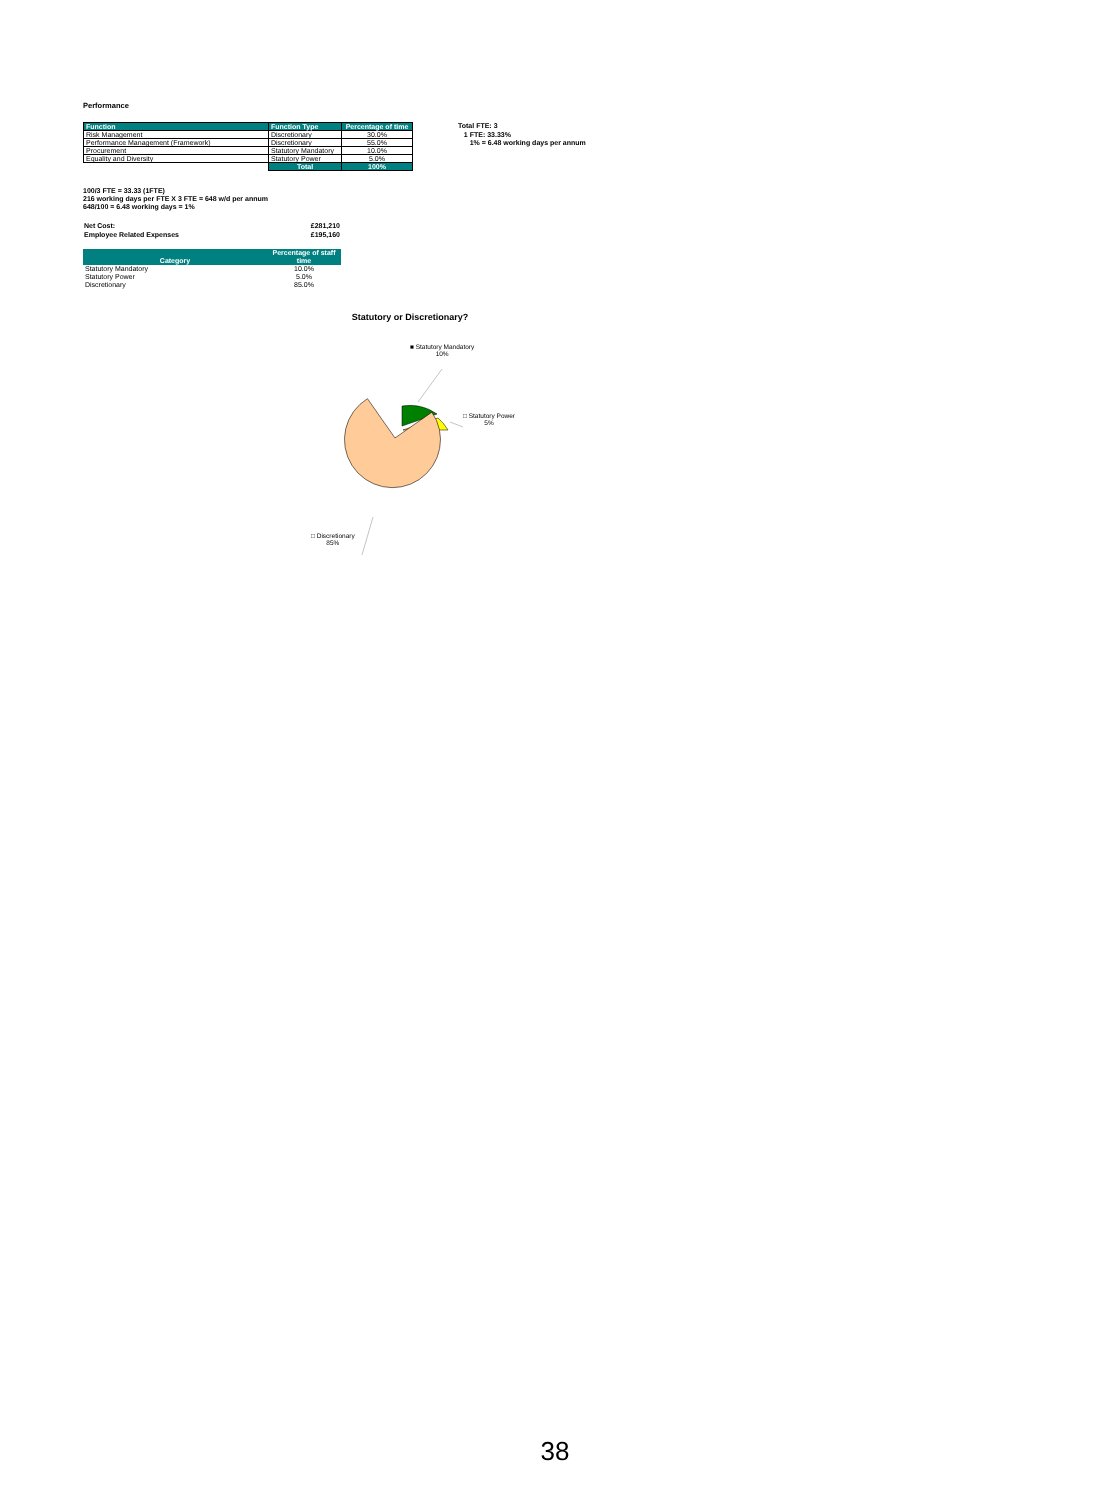Performance
| Function | Function Type | Percentage of time |
| --- | --- | --- |
| Risk Management | Discretionary | 30.0% |
| Performance Management (Framework) | Discretionary | 55.0% |
| Procurement | Statutory Mandatory | 10.0% |
| Equality and Diversity | Statutory Power | 5.0% |
| | Total | 100% |
Total FTE: 3
1 FTE: 33.33%
1% = 6.48 working days per annum
100/3 FTE = 33.33 (1FTE)
216 working days per FTE X 3 FTE = 648 w/d per annum
648/100 = 6.48 working days = 1%
| Net Cost: | £281,210 |
| Employee Related Expenses | £195,160 |
| Category | Percentage of staff time |
| --- | --- |
| Statutory Mandatory | 10.0% |
| Statutory Power | 5.0% |
| Discretionary | 85.0% |
Statutory or Discretionary?
■ Statutory Mandatory
10%
□ Statutory Power
5%
□ Discretionary
85%
38